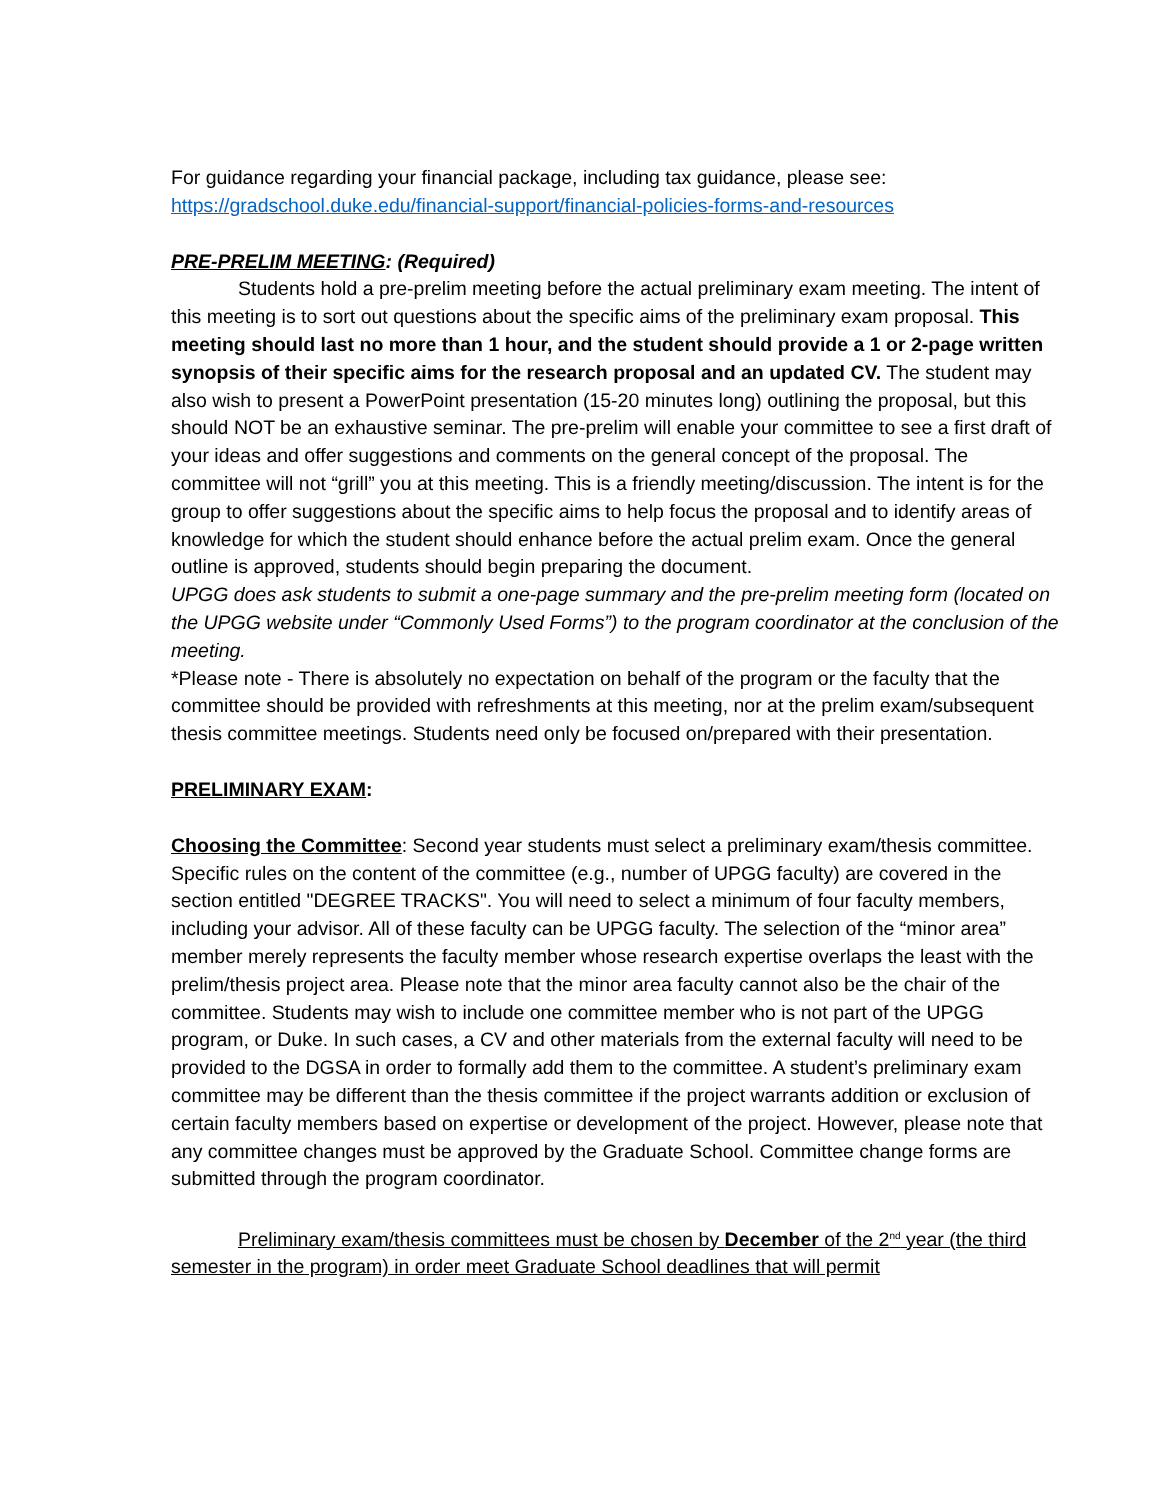For guidance regarding your financial package, including tax guidance, please see:
https://gradschool.duke.edu/financial-support/financial-policies-forms-and-resources
PRE-PRELIM MEETING: (Required)
Students hold a pre-prelim meeting before the actual preliminary exam meeting. The intent of this meeting is to sort out questions about the specific aims of the preliminary exam proposal. This meeting should last no more than 1 hour, and the student should provide a 1 or 2-page written synopsis of their specific aims for the research proposal and an updated CV. The student may also wish to present a PowerPoint presentation (15-20 minutes long) outlining the proposal, but this should NOT be an exhaustive seminar. The pre-prelim will enable your committee to see a first draft of your ideas and offer suggestions and comments on the general concept of the proposal. The committee will not “grill” you at this meeting. This is a friendly meeting/discussion. The intent is for the group to offer suggestions about the specific aims to help focus the proposal and to identify areas of knowledge for which the student should enhance before the actual prelim exam. Once the general outline is approved, students should begin preparing the document.
UPGG does ask students to submit a one-page summary and the pre-prelim meeting form (located on the UPGG website under “Commonly Used Forms”) to the program coordinator at the conclusion of the meeting.
*Please note - There is absolutely no expectation on behalf of the program or the faculty that the committee should be provided with refreshments at this meeting, nor at the prelim exam/subsequent thesis committee meetings. Students need only be focused on/prepared with their presentation.
PRELIMINARY EXAM:
Choosing the Committee: Second year students must select a preliminary exam/thesis committee. Specific rules on the content of the committee (e.g., number of UPGG faculty) are covered in the section entitled "DEGREE TRACKS". You will need to select a minimum of four faculty members, including your advisor. All of these faculty can be UPGG faculty. The selection of the “minor area” member merely represents the faculty member whose research expertise overlaps the least with the prelim/thesis project area. Please note that the minor area faculty cannot also be the chair of the committee. Students may wish to include one committee member who is not part of the UPGG program, or Duke. In such cases, a CV and other materials from the external faculty will need to be provided to the DGSA in order to formally add them to the committee. A student’s preliminary exam committee may be different than the thesis committee if the project warrants addition or exclusion of certain faculty members based on expertise or development of the project. However, please note that any committee changes must be approved by the Graduate School. Committee change forms are submitted through the program coordinator.
Preliminary exam/thesis committees must be chosen by December of the 2<sup>nd</sup> year (the third semester in the program) in order meet Graduate School deadlines that will permit